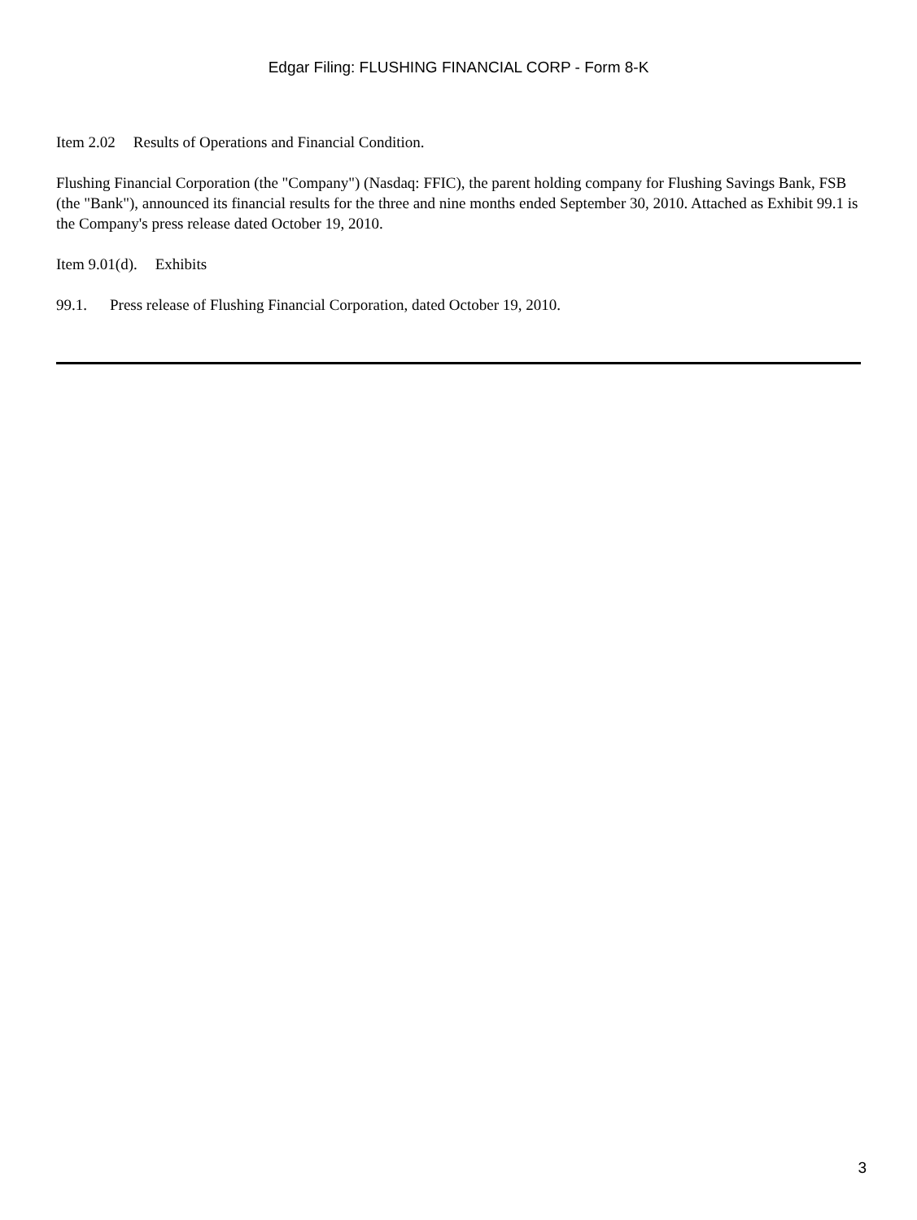Edgar Filing: FLUSHING FINANCIAL CORP - Form 8-K
Item 2.02 Results of Operations and Financial Condition.
Flushing Financial Corporation (the "Company") (Nasdaq: FFIC), the parent holding company for Flushing Savings Bank, FSB (the "Bank"), announced its financial results for the three and nine months ended September 30, 2010. Attached as Exhibit 99.1 is the Company's press release dated October 19, 2010.
Item 9.01(d). Exhibits
99.1. Press release of Flushing Financial Corporation, dated October 19, 2010.
3